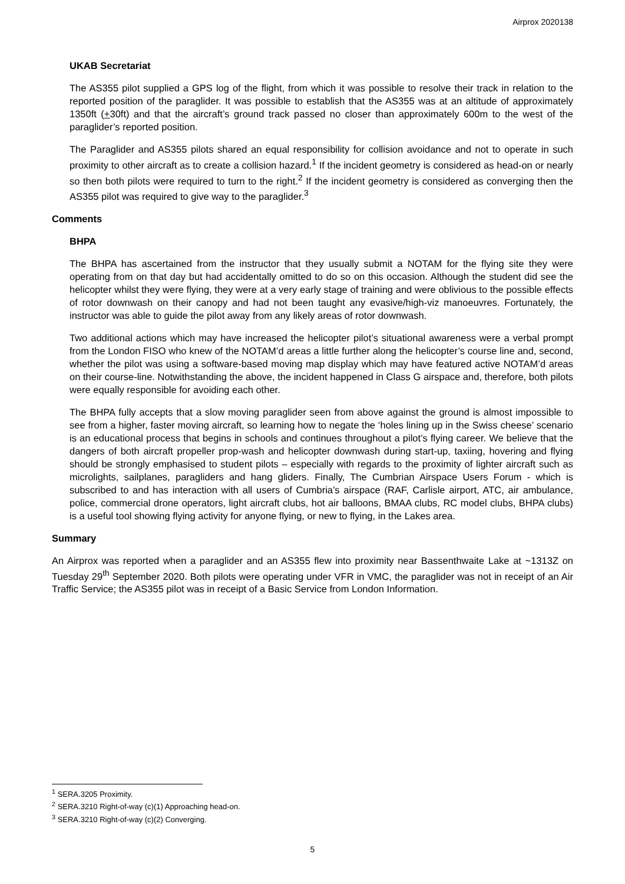Airprox 2020138
UKAB Secretariat
The AS355 pilot supplied a GPS log of the flight, from which it was possible to resolve their track in relation to the reported position of the paraglider. It was possible to establish that the AS355 was at an altitude of approximately 1350ft (+30ft) and that the aircraft’s ground track passed no closer than approximately 600m to the west of the paraglider’s reported position.
The Paraglider and AS355 pilots shared an equal responsibility for collision avoidance and not to operate in such proximity to other aircraft as to create a collision hazard.<sup>1</sup> If the incident geometry is considered as head-on or nearly so then both pilots were required to turn to the right.<sup>2</sup> If the incident geometry is considered as converging then the AS355 pilot was required to give way to the paraglider.<sup>3</sup>
Comments
BHPA
The BHPA has ascertained from the instructor that they usually submit a NOTAM for the flying site they were operating from on that day but had accidentally omitted to do so on this occasion. Although the student did see the helicopter whilst they were flying, they were at a very early stage of training and were oblivious to the possible effects of rotor downwash on their canopy and had not been taught any evasive/high-viz manoeuvres. Fortunately, the instructor was able to guide the pilot away from any likely areas of rotor downwash.
Two additional actions which may have increased the helicopter pilot’s situational awareness were a verbal prompt from the London FISO who knew of the NOTAM’d areas a little further along the helicopter’s course line and, second, whether the pilot was using a software-based moving map display which may have featured active NOTAM’d areas on their course-line. Notwithstanding the above, the incident happened in Class G airspace and, therefore, both pilots were equally responsible for avoiding each other.
The BHPA fully accepts that a slow moving paraglider seen from above against the ground is almost impossible to see from a higher, faster moving aircraft, so learning how to negate the ‘holes lining up in the Swiss cheese’ scenario is an educational process that begins in schools and continues throughout a pilot’s flying career. We believe that the dangers of both aircraft propeller prop-wash and helicopter downwash during start-up, taxiing, hovering and flying should be strongly emphasised to student pilots – especially with regards to the proximity of lighter aircraft such as microlights, sailplanes, paragliders and hang gliders. Finally, The Cumbrian Airspace Users Forum - which is subscribed to and has interaction with all users of Cumbria’s airspace (RAF, Carlisle airport, ATC, air ambulance, police, commercial drone operators, light aircraft clubs, hot air balloons, BMAA clubs, RC model clubs, BHPA clubs) is a useful tool showing flying activity for anyone flying, or new to flying, in the Lakes area.
Summary
An Airprox was reported when a paraglider and an AS355 flew into proximity near Bassenthwaite Lake at ~1313Z on Tuesday 29<sup>th</sup> September 2020. Both pilots were operating under VFR in VMC, the paraglider was not in receipt of an Air Traffic Service; the AS355 pilot was in receipt of a Basic Service from London Information.
<sup>1</sup> SERA.3205 Proximity.
<sup>2</sup> SERA.3210 Right-of-way (c)(1) Approaching head-on.
<sup>3</sup> SERA.3210 Right-of-way (c)(2) Converging.
5